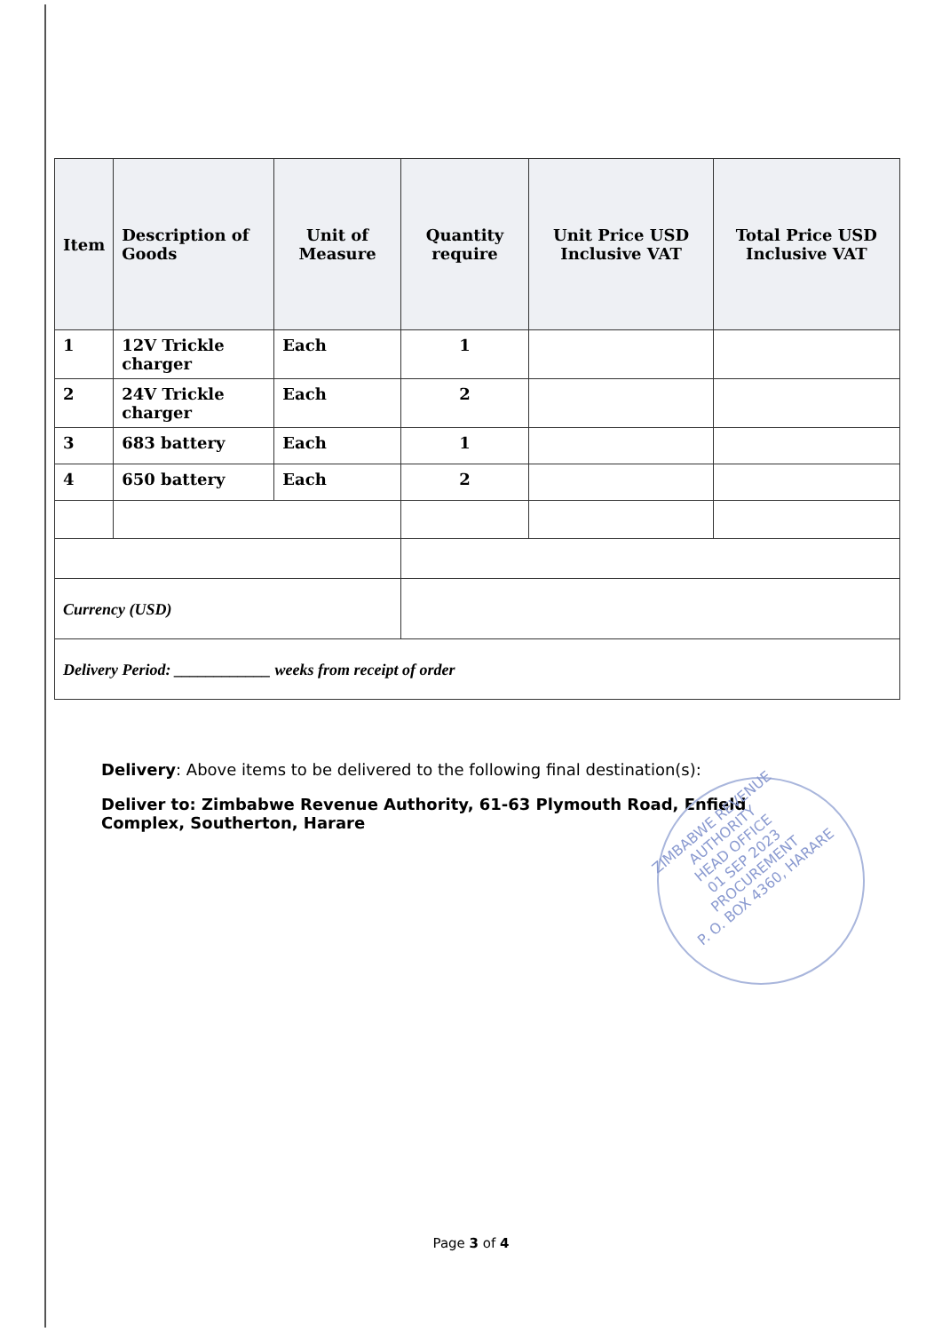| Item | Description of Goods | Unit of Measure | Quantity require | Unit Price USD Inclusive VAT | Total Price USD Inclusive VAT |
| --- | --- | --- | --- | --- | --- |
| 1 | 12V Trickle charger | Each | 1 | | |
| 2 | 24V Trickle charger | Each | 2 | | |
| 3 | 683 battery | Each | 1 | | |
| 4 | 650 battery | Each | 2 | | |
| Currency (USD) | | | | | |
| Delivery Period: ____________ weeks from receipt of order | | | | | |
Delivery: Above items to be delivered to the following final destination(s):
Deliver to: Zimbabwe Revenue Authority, 61-63 Plymouth Road, Enfield Complex, Southerton, Harare
ZIMBABWE REVENUE AUTHORITY
HEAD OFFICE
01 SEP 2023
PROCUREMENT
P. O. BOX 4360, HARARE
Page 3 of 4